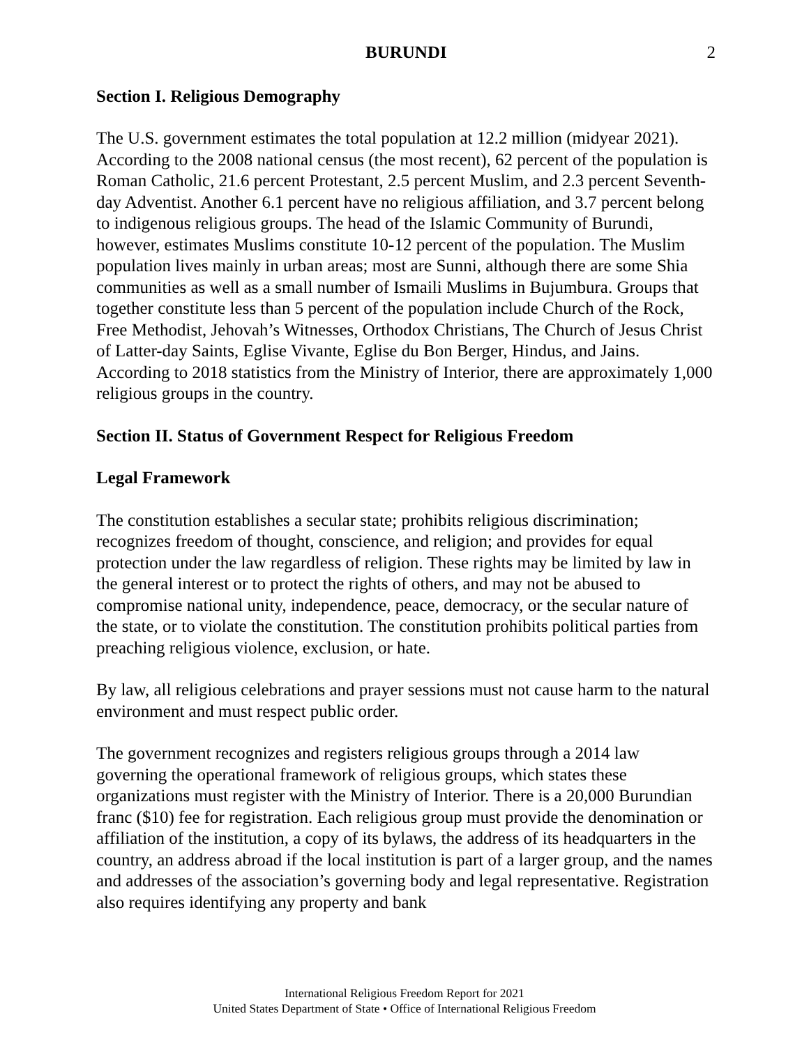BURUNDI 2
Section I. Religious Demography
The U.S. government estimates the total population at 12.2 million (midyear 2021). According to the 2008 national census (the most recent), 62 percent of the population is Roman Catholic, 21.6 percent Protestant, 2.5 percent Muslim, and 2.3 percent Seventh-day Adventist. Another 6.1 percent have no religious affiliation, and 3.7 percent belong to indigenous religious groups. The head of the Islamic Community of Burundi, however, estimates Muslims constitute 10-12 percent of the population. The Muslim population lives mainly in urban areas; most are Sunni, although there are some Shia communities as well as a small number of Ismaili Muslims in Bujumbura. Groups that together constitute less than 5 percent of the population include Church of the Rock, Free Methodist, Jehovah’s Witnesses, Orthodox Christians, The Church of Jesus Christ of Latter-day Saints, Eglise Vivante, Eglise du Bon Berger, Hindus, and Jains. According to 2018 statistics from the Ministry of Interior, there are approximately 1,000 religious groups in the country.
Section II. Status of Government Respect for Religious Freedom
Legal Framework
The constitution establishes a secular state; prohibits religious discrimination; recognizes freedom of thought, conscience, and religion; and provides for equal protection under the law regardless of religion. These rights may be limited by law in the general interest or to protect the rights of others, and may not be abused to compromise national unity, independence, peace, democracy, or the secular nature of the state, or to violate the constitution. The constitution prohibits political parties from preaching religious violence, exclusion, or hate.
By law, all religious celebrations and prayer sessions must not cause harm to the natural environment and must respect public order.
The government recognizes and registers religious groups through a 2014 law governing the operational framework of religious groups, which states these organizations must register with the Ministry of Interior. There is a 20,000 Burundian franc ($10) fee for registration. Each religious group must provide the denomination or affiliation of the institution, a copy of its bylaws, the address of its headquarters in the country, an address abroad if the local institution is part of a larger group, and the names and addresses of the association’s governing body and legal representative. Registration also requires identifying any property and bank
International Religious Freedom Report for 2021
United States Department of State • Office of International Religious Freedom